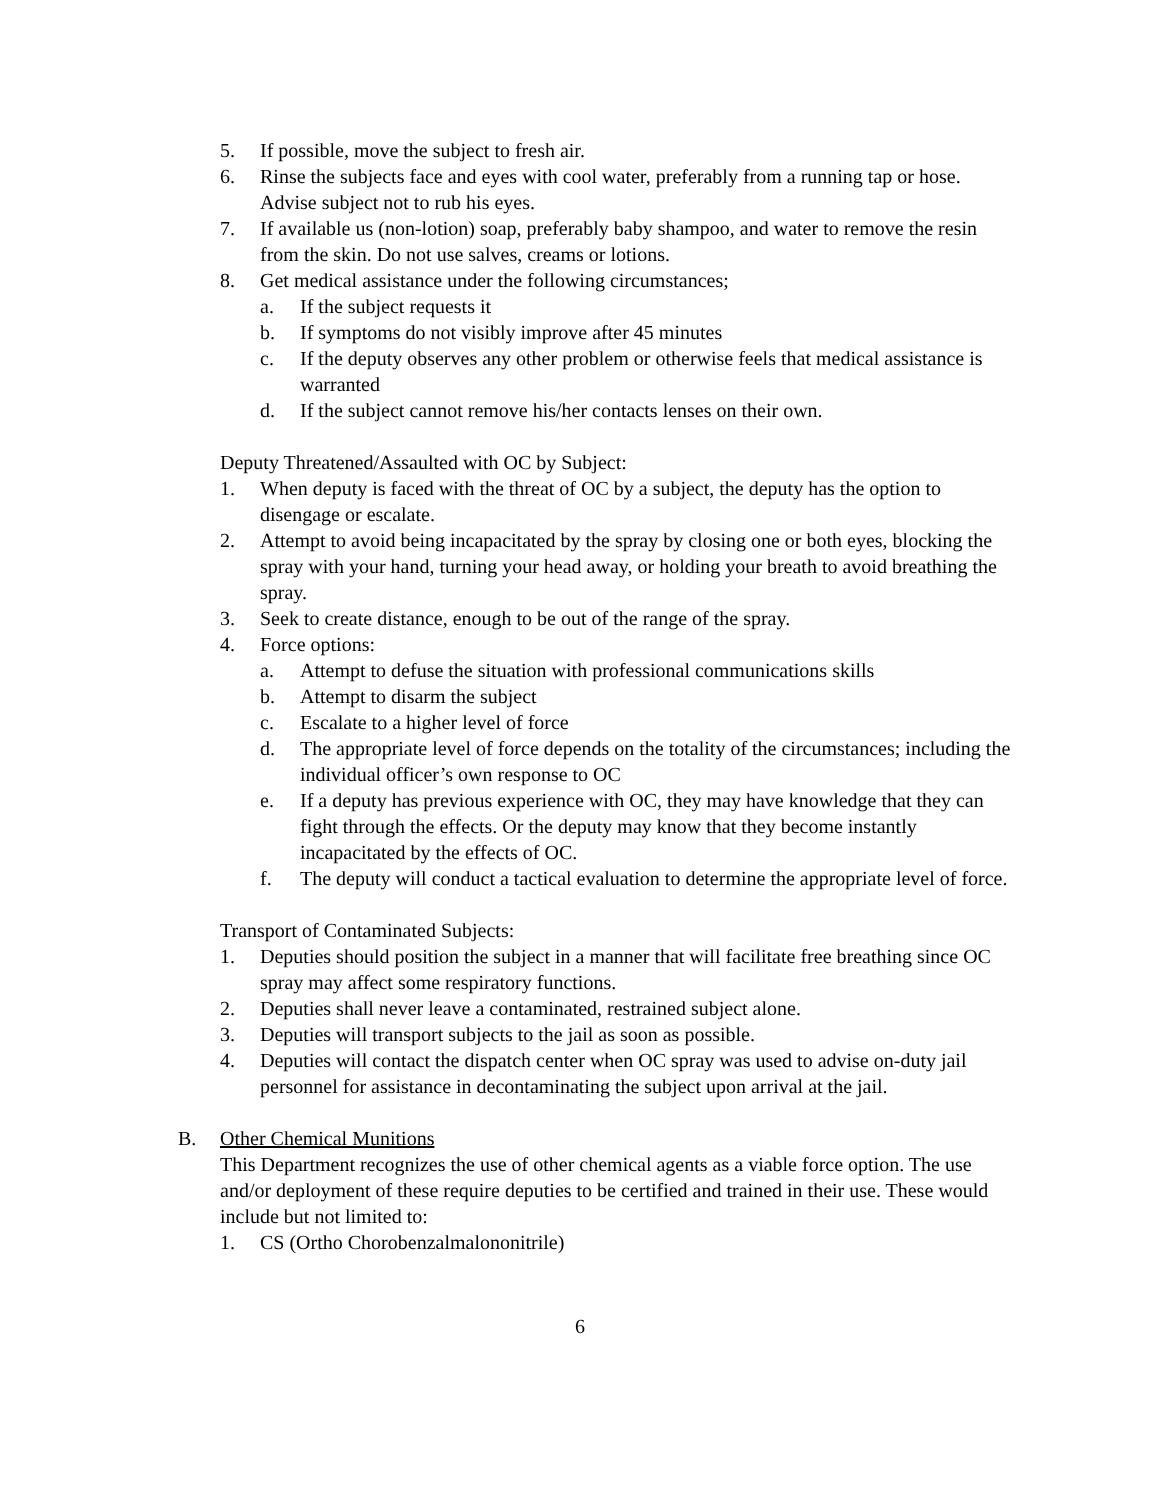5. If possible, move the subject to fresh air.
6. Rinse the subjects face and eyes with cool water, preferably from a running tap or hose. Advise subject not to rub his eyes.
7. If available us (non-lotion) soap, preferably baby shampoo, and water to remove the resin from the skin. Do not use salves, creams or lotions.
8. Get medical assistance under the following circumstances;
a. If the subject requests it
b. If symptoms do not visibly improve after 45 minutes
c. If the deputy observes any other problem or otherwise feels that medical assistance is warranted
d. If the subject cannot remove his/her contacts lenses on their own.
Deputy Threatened/Assaulted with OC by Subject:
1. When deputy is faced with the threat of OC by a subject, the deputy has the option to disengage or escalate.
2. Attempt to avoid being incapacitated by the spray by closing one or both eyes, blocking the spray with your hand, turning your head away, or holding your breath to avoid breathing the spray.
3. Seek to create distance, enough to be out of the range of the spray.
4. Force options:
a. Attempt to defuse the situation with professional communications skills
b. Attempt to disarm the subject
c. Escalate to a higher level of force
d. The appropriate level of force depends on the totality of the circumstances; including the individual officer’s own response to OC
e. If a deputy has previous experience with OC, they may have knowledge that they can fight through the effects. Or the deputy may know that they become instantly incapacitated by the effects of OC.
f. The deputy will conduct a tactical evaluation to determine the appropriate level of force.
Transport of Contaminated Subjects:
1. Deputies should position the subject in a manner that will facilitate free breathing since OC spray may affect some respiratory functions.
2. Deputies shall never leave a contaminated, restrained subject alone.
3. Deputies will transport subjects to the jail as soon as possible.
4. Deputies will contact the dispatch center when OC spray was used to advise on-duty jail personnel for assistance in decontaminating the subject upon arrival at the jail.
B. Other Chemical Munitions
This Department recognizes the use of other chemical agents as a viable force option. The use and/or deployment of these require deputies to be certified and trained in their use. These would include but not limited to:
1. CS (Ortho Chorobenzalmalononitrile)
6